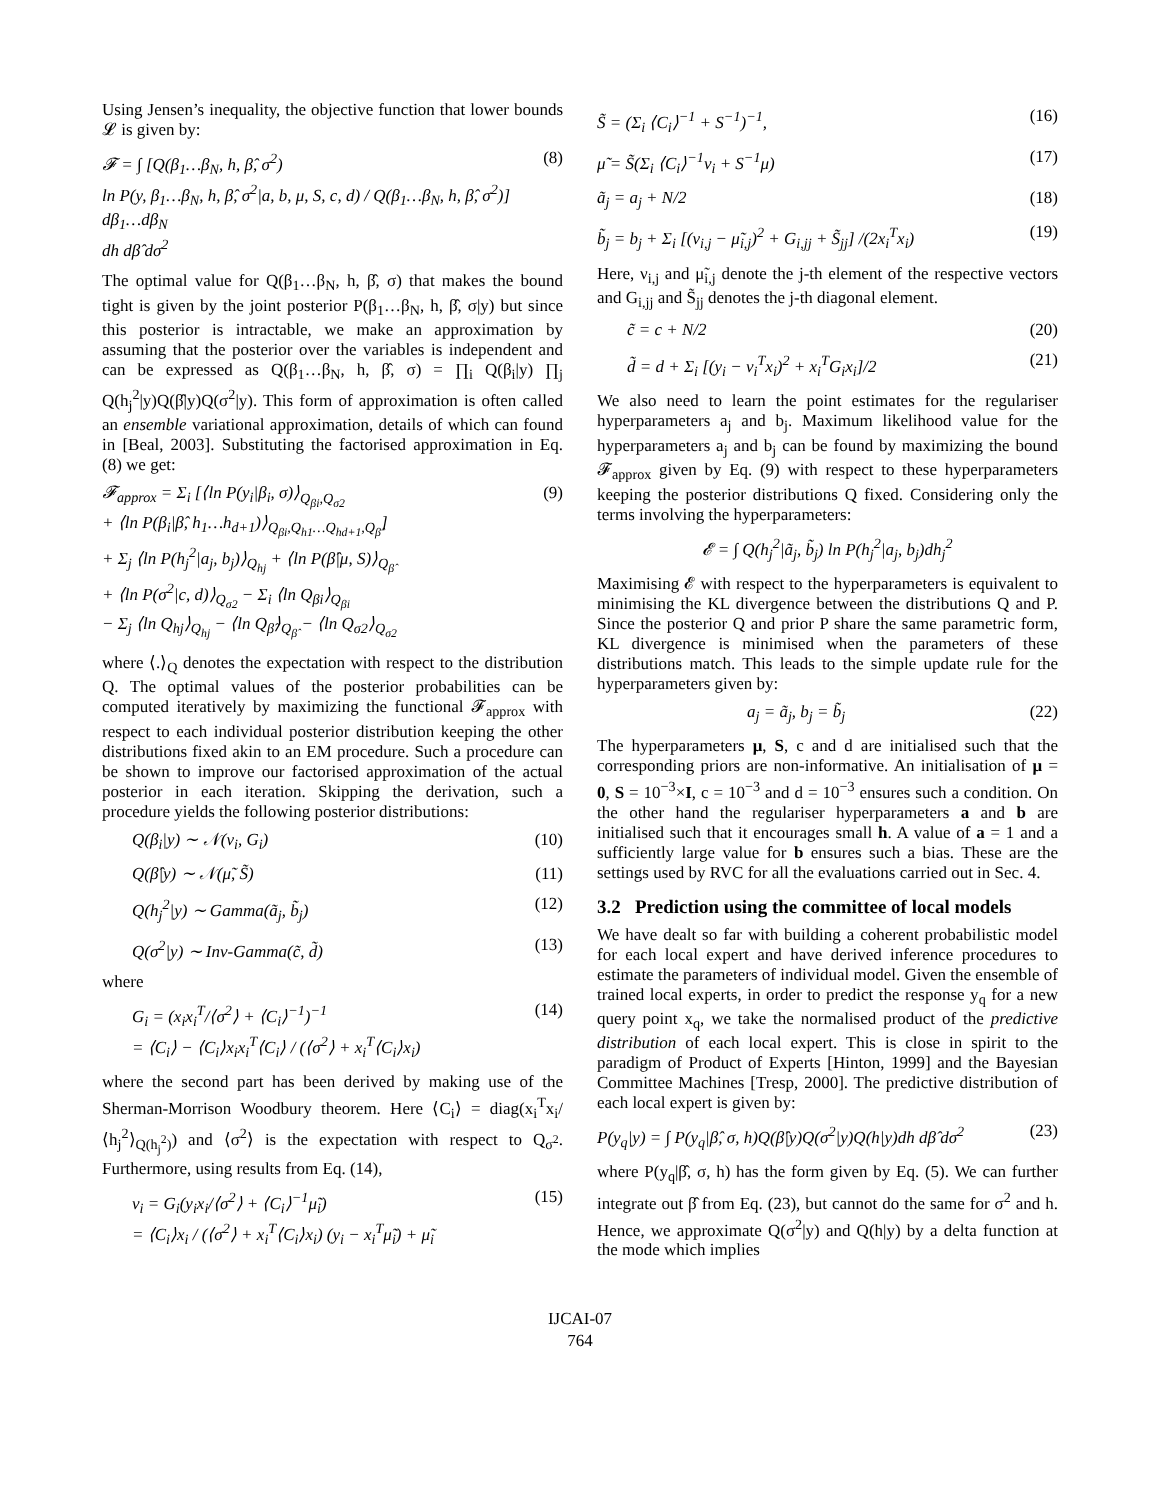Using Jensen’s inequality, the objective function that lower bounds 𝓛 is given by:
𝓕 = ∫ [Q(β<sub>1</sub>…β<sub>N</sub>, h, β̂, σ<sup>2</sup>)
ln P(y, β<sub>1</sub>…β<sub>N</sub>, h, β̂, σ<sup>2</sup>|a, b, μ, S, c, d) / Q(β<sub>1</sub>…β<sub>N</sub>, h, β̂, σ<sup>2</sup>)] dβ<sub>1</sub>…dβ<sub>N</sub>
dh dβ̂ dσ<sup>2</sup>
(8)
The optimal value for Q(β<sub>1</sub>…β<sub>N</sub>, h, β̂, σ) that makes the bound tight is given by the joint posterior P(β<sub>1</sub>…β<sub>N</sub>, h, β̂, σ|y) but since this posterior is intractable, we make an approximation by assuming that the posterior over the variables is independent and can be expressed as Q(β<sub>1</sub>…β<sub>N</sub>, h, β̂, σ) = ∏<sub>i</sub> Q(β<sub>i</sub>|y) ∏<sub>j</sub> Q(h<sub>j</sub><sup>2</sup>|y)Q(β̂|y)Q(σ<sup>2</sup>|y). This form of approximation is often called an ensemble variational approximation, details of which can found in [Beal, 2003]. Substituting the factorised approximation in Eq. (8) we get:
𝓕<sub>approx</sub> = Σ<sub>i</sub> [⟨ln P(y<sub>i</sub>|β<sub>i</sub>, σ)⟩<sub>Q<sub>βi</sub>,Q<sub>σ2</sub></sub>
+ ⟨ln P(β<sub>i</sub>|β̂, h<sub>1</sub>…h<sub>d+1</sub>)⟩<sub>Q<sub>βi</sub>,Q<sub>h1</sub>…Q<sub>hd+1</sub>,Q<sub>β̂</sub></sub>]
+ Σ<sub>j</sub> ⟨ln P(h<sub>j</sub><sup>2</sup>|a<sub>j</sub>, b<sub>j</sub>)⟩<sub>Q<sub>hj</sub></sub> + ⟨ln P(β̂|μ, S)⟩<sub>Q<sub>β̂</sub></sub>
+ ⟨ln P(σ<sup>2</sup>|c, d)⟩<sub>Q<sub>σ2</sub></sub> − Σ<sub>i</sub> ⟨ln Q<sub>βi</sub>⟩<sub>Q<sub>βi</sub></sub>
− Σ<sub>j</sub> ⟨ln Q<sub>hj</sub>⟩<sub>Q<sub>hj</sub></sub> − ⟨ln Q<sub>β̂</sub>⟩<sub>Q<sub>β̂</sub></sub> − ⟨ln Q<sub>σ2</sub>⟩<sub>Q<sub>σ2</sub></sub>
(9)
where ⟨.⟩<sub>Q</sub> denotes the expectation with respect to the distribution Q. The optimal values of the posterior probabilities can be computed iteratively by maximizing the functional 𝓕<sub>approx</sub> with respect to each individual posterior distribution keeping the other distributions fixed akin to an EM procedure. Such a procedure can be shown to improve our factorised approximation of the actual posterior in each iteration. Skipping the derivation, such a procedure yields the following posterior distributions:
Q(β<sub>i</sub>|y) ∼ 𝒩(ν<sub>i</sub>, G<sub>i</sub>) (10)
Q(β̂|y) ∼ 𝒩(μ̃, S̃) (11)
Q(h<sub>j</sub><sup>2</sup>|y) ∼ Gamma(ã<sub>j</sub>, b̃<sub>j</sub>) (12)
Q(σ<sup>2</sup>|y) ∼ Inv-Gamma(c̃, d̃) (13)
where
G<sub>i</sub> = (x<sub>i</sub>x<sub>i</sub><sup>T</sup>/⟨σ<sup>2</sup>⟩ + ⟨C<sub>i</sub>⟩<sup>−1</sup>)<sup>−1</sup>
= ⟨C<sub>i</sub>⟩ − ⟨C<sub>i</sub>⟩x<sub>i</sub>x<sub>i</sub><sup>T</sup>⟨C<sub>i</sub>⟩ / (⟨σ<sup>2</sup>⟩ + x<sub>i</sub><sup>T</sup>⟨C<sub>i</sub>⟩x<sub>i</sub>)
(14)
where the second part has been derived by making use of the Sherman-Morrison Woodbury theorem. Here ⟨C<sub>i</sub>⟩ = diag(x<sub>i</sub><sup>T</sup>x<sub>i</sub>/⟨h<sub>j</sub><sup>2</sup>⟩<sub>Q(h<sub>j</sub><sup>2</sup>)</sub>) and ⟨σ<sup>2</sup>⟩ is the expectation with respect to Q<sub>σ<sup>2</sup></sub>. Furthermore, using results from Eq. (14),
ν<sub>i</sub> = G<sub>i</sub>(y<sub>i</sub>x<sub>i</sub>/⟨σ<sup>2</sup>⟩ + ⟨C<sub>i</sub>⟩<sup>−1</sup>μ̃<sub>i</sub>)
= ⟨C<sub>i</sub>⟩x<sub>i</sub> / (⟨σ<sup>2</sup>⟩ + x<sub>i</sub><sup>T</sup>⟨C<sub>i</sub>⟩x<sub>i</sub>) (y<sub>i</sub> − x<sub>i</sub><sup>T</sup>μ̃<sub>i</sub>) + μ̃<sub>i</sub>
(15)
S̃ = (Σ<sub>i</sub> ⟨C<sub>i</sub>⟩<sup>−1</sup> + S<sup>−1</sup>)<sup>−1</sup>, (16)
μ̃ = S̃(Σ<sub>i</sub> ⟨C<sub>i</sub>⟩<sup>−1</sup>ν<sub>i</sub> + S<sup>−1</sup>μ) (17)
ã<sub>j</sub> = a<sub>j</sub> + N/2 (18)
b̃<sub>j</sub> = b<sub>j</sub> + Σ<sub>i</sub> [(ν<sub>i,j</sub> − μ̃<sub>i,j</sub>)<sup>2</sup> + G<sub>i,jj</sub> + S̃<sub>jj</sub>] /(2x<sub>i</sub><sup>T</sup>x<sub>i</sub>)
(19)
Here, ν<sub>i,j</sub> and μ̃<sub>i,j</sub> denote the j-th element of the respective vectors and G<sub>i,jj</sub> and S̃<sub>jj</sub> denotes the j-th diagonal element.
c̃ = c + N/2 (20)
d̃ = d + Σ<sub>i</sub> [(y<sub>i</sub> − ν<sub>i</sub><sup>T</sup>x<sub>i</sub>)<sup>2</sup> + x<sub>i</sub><sup>T</sup>G<sub>i</sub>x<sub>i</sub>]/2
(21)
We also need to learn the point estimates for the regulariser hyperparameters a<sub>j</sub> and b<sub>j</sub>. Maximum likelihood value for the hyperparameters a<sub>j</sub> and b<sub>j</sub> can be found by maximizing the bound 𝓕<sub>approx</sub> given by Eq. (9) with respect to these hyperparameters keeping the posterior distributions Q fixed. Considering only the terms involving the hyperparameters:
𝓔 = ∫ Q(h<sub>j</sub><sup>2</sup>|ã<sub>j</sub>, b̃<sub>j</sub>) ln P(h<sub>j</sub><sup>2</sup>|a<sub>j</sub>, b<sub>j</sub>)dh<sub>j</sub><sup>2</sup>
Maximising 𝓔 with respect to the hyperparameters is equivalent to minimising the KL divergence between the distributions Q and P. Since the posterior Q and prior P share the same parametric form, KL divergence is minimised when the parameters of these distributions match. This leads to the simple update rule for the hyperparameters given by:
a<sub>j</sub> = ã<sub>j</sub>, b<sub>j</sub> = b̃<sub>j</sub> (22)
The hyperparameters μ, S, c and d are initialised such that the corresponding priors are non-informative. An initialisation of μ = 0, S = 10<sup>−3</sup>×I, c = 10<sup>−3</sup> and d = 10<sup>−3</sup> ensures such a condition. On the other hand the regulariser hyperparameters a and b are initialised such that it encourages small h. A value of a = 1 and a sufficiently large value for b ensures such a bias. These are the settings used by RVC for all the evaluations carried out in Sec. 4.
3.2 Prediction using the committee of local models
We have dealt so far with building a coherent probabilistic model for each local expert and have derived inference procedures to estimate the parameters of individual model. Given the ensemble of trained local experts, in order to predict the response y<sub>q</sub> for a new query point x<sub>q</sub>, we take the normalised product of the predictive distribution of each local expert. This is close in spirit to the paradigm of Product of Experts [Hinton, 1999] and the Bayesian Committee Machines [Tresp, 2000]. The predictive distribution of each local expert is given by:
P(y<sub>q</sub>|y) = ∫ P(y<sub>q</sub>|β̂, σ, h)Q(β̂|y)Q(σ<sup>2</sup>|y)Q(h|y)dh dβ̂ dσ<sup>2</sup>
(23)
where P(y<sub>q</sub>|β̂, σ, h) has the form given by Eq. (5). We can further integrate out β̂ from Eq. (23), but cannot do the same for σ<sup>2</sup> and h. Hence, we approximate Q(σ<sup>2</sup>|y) and Q(h|y) by a delta function at the mode which implies
IJCAI-07
764